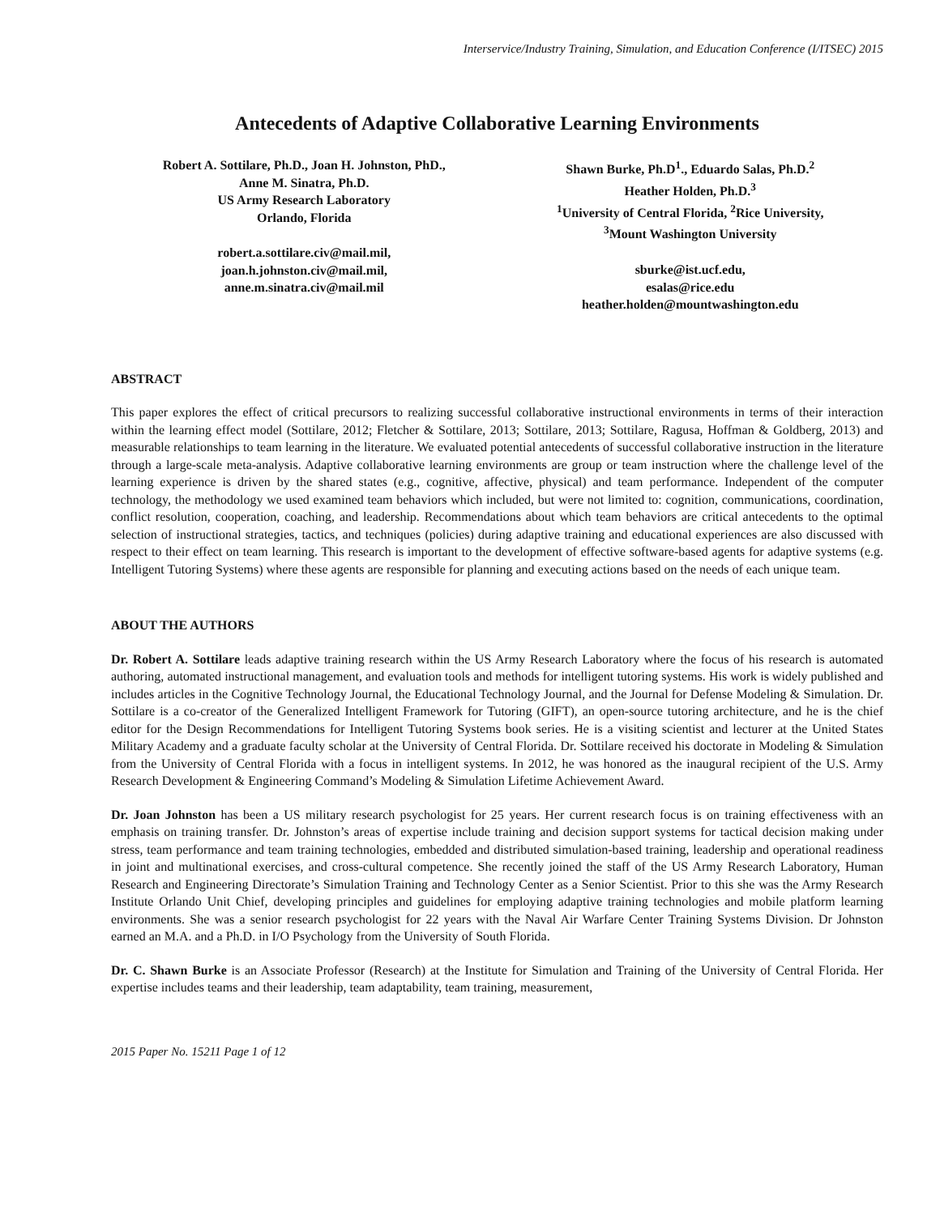Interservice/Industry Training, Simulation, and Education Conference (I/ITSEC) 2015
Antecedents of Adaptive Collaborative Learning Environments
Robert A. Sottilare, Ph.D., Joan H. Johnston, PhD.,
Anne M. Sinatra, Ph.D.
US Army Research Laboratory
Orlando, Florida
robert.a.sottilare.civ@mail.mil,
joan.h.johnston.civ@mail.mil,
anne.m.sinatra.civ@mail.mil
Shawn Burke, Ph.D<sup>1</sup>., Eduardo Salas, Ph.D.<sup>2</sup>
Heather Holden, Ph.D.<sup>3</sup>
<sup>1</sup> University of Central Florida, <sup>2</sup>Rice University,
<sup>3</sup> Mount Washington University
sburke@ist.ucf.edu,
esalas@rice.edu
heather.holden@mountwashington.edu
ABSTRACT
This paper explores the effect of critical precursors to realizing successful collaborative instructional environments in terms of their interaction within the learning effect model (Sottilare, 2012; Fletcher & Sottilare, 2013; Sottilare, 2013; Sottilare, Ragusa, Hoffman & Goldberg, 2013) and measurable relationships to team learning in the literature. We evaluated potential antecedents of successful collaborative instruction in the literature through a large-scale meta-analysis. Adaptive collaborative learning environments are group or team instruction where the challenge level of the learning experience is driven by the shared states (e.g., cognitive, affective, physical) and team performance. Independent of the computer technology, the methodology we used examined team behaviors which included, but were not limited to: cognition, communications, coordination, conflict resolution, cooperation, coaching, and leadership. Recommendations about which team behaviors are critical antecedents to the optimal selection of instructional strategies, tactics, and techniques (policies) during adaptive training and educational experiences are also discussed with respect to their effect on team learning. This research is important to the development of effective software-based agents for adaptive systems (e.g. Intelligent Tutoring Systems) where these agents are responsible for planning and executing actions based on the needs of each unique team.
ABOUT THE AUTHORS
Dr. Robert A. Sottilare leads adaptive training research within the US Army Research Laboratory where the focus of his research is automated authoring, automated instructional management, and evaluation tools and methods for intelligent tutoring systems. His work is widely published and includes articles in the Cognitive Technology Journal, the Educational Technology Journal, and the Journal for Defense Modeling & Simulation. Dr. Sottilare is a co-creator of the Generalized Intelligent Framework for Tutoring (GIFT), an open-source tutoring architecture, and he is the chief editor for the Design Recommendations for Intelligent Tutoring Systems book series. He is a visiting scientist and lecturer at the United States Military Academy and a graduate faculty scholar at the University of Central Florida. Dr. Sottilare received his doctorate in Modeling & Simulation from the University of Central Florida with a focus in intelligent systems. In 2012, he was honored as the inaugural recipient of the U.S. Army Research Development & Engineering Command’s Modeling & Simulation Lifetime Achievement Award.
Dr. Joan Johnston has been a US military research psychologist for 25 years. Her current research focus is on training effectiveness with an emphasis on training transfer. Dr. Johnston’s areas of expertise include training and decision support systems for tactical decision making under stress, team performance and team training technologies, embedded and distributed simulation-based training, leadership and operational readiness in joint and multinational exercises, and cross-cultural competence. She recently joined the staff of the US Army Research Laboratory, Human Research and Engineering Directorate’s Simulation Training and Technology Center as a Senior Scientist. Prior to this she was the Army Research Institute Orlando Unit Chief, developing principles and guidelines for employing adaptive training technologies and mobile platform learning environments. She was a senior research psychologist for 22 years with the Naval Air Warfare Center Training Systems Division. Dr Johnston earned an M.A. and a Ph.D. in I/O Psychology from the University of South Florida.
Dr. C. Shawn Burke is an Associate Professor (Research) at the Institute for Simulation and Training of the University of Central Florida. Her expertise includes teams and their leadership, team adaptability, team training, measurement,
2015 Paper No. 15211 Page 1 of 12